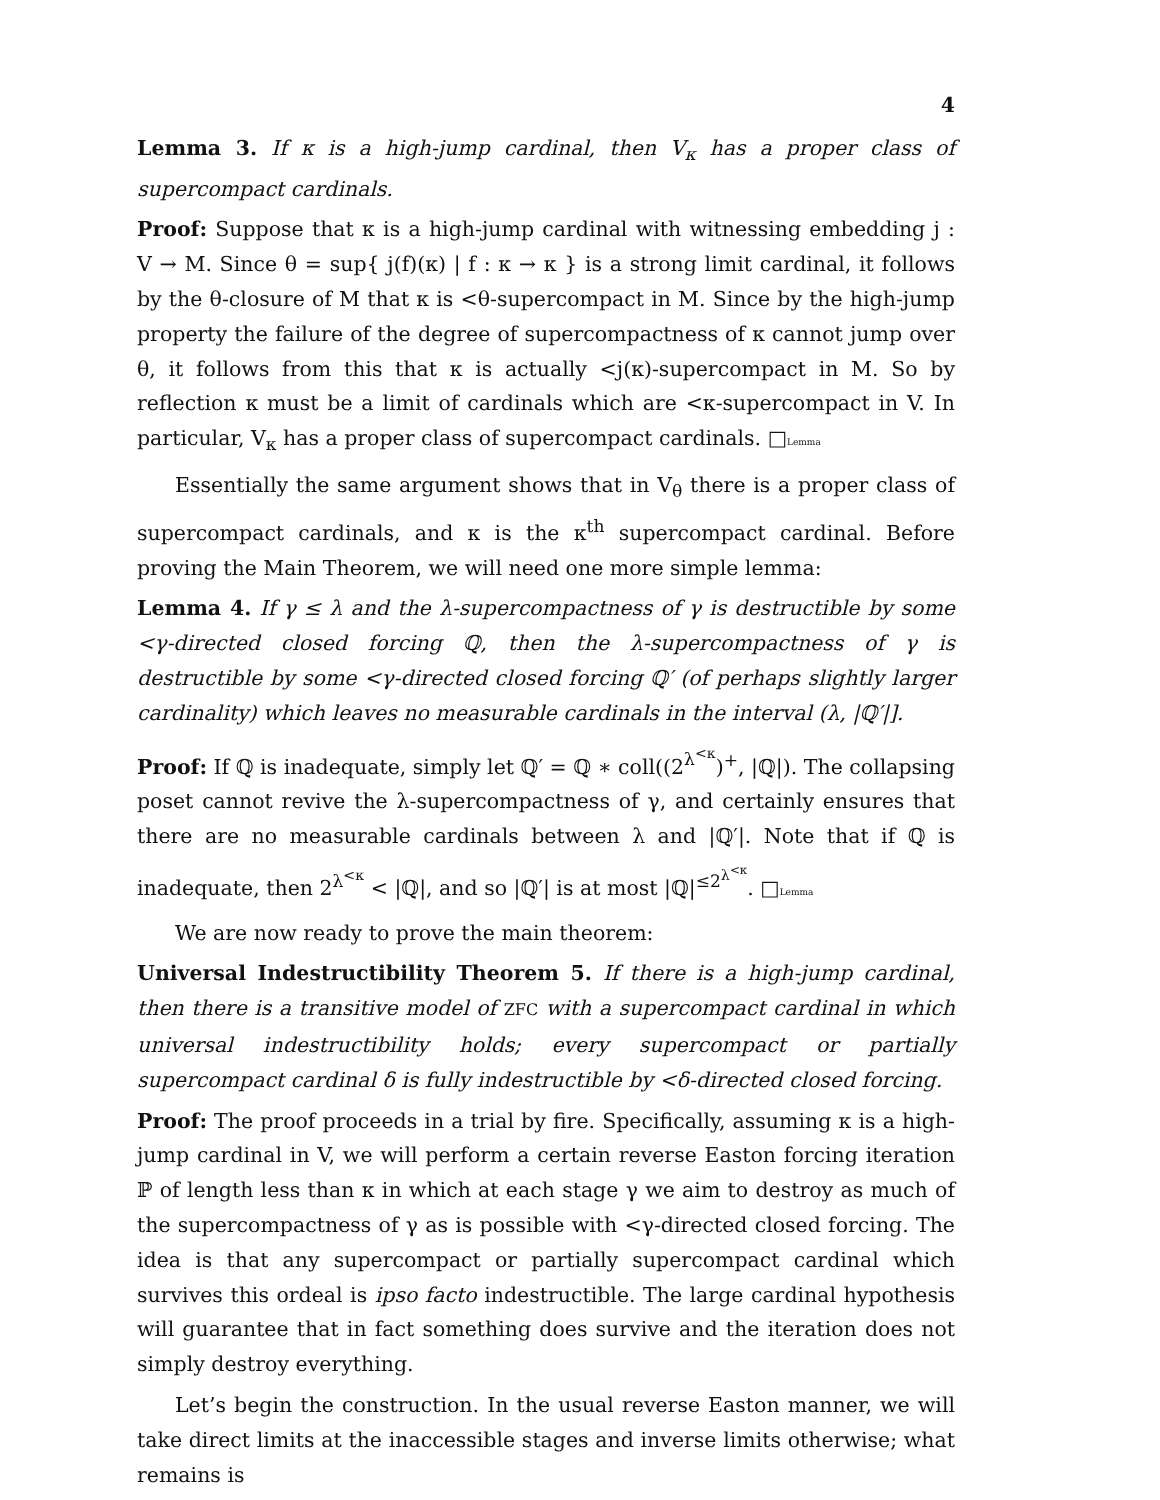4
Lemma 3. If κ is a high-jump cardinal, then V<sub>κ</sub> has a proper class of supercompact cardinals.
Proof: Suppose that κ is a high-jump cardinal with witnessing embedding j : V → M. Since θ = sup{ j(f)(κ) | f : κ → κ } is a strong limit cardinal, it follows by the θ-closure of M that κ is <θ-supercompact in M. Since by the high-jump property the failure of the degree of supercompactness of κ cannot jump over θ, it follows from this that κ is actually <j(κ)-supercompact in M. So by reflection κ must be a limit of cardinals which are <κ-supercompact in V. In particular, V<sub>κ</sub> has a proper class of supercompact cardinals. □Lemma
Essentially the same argument shows that in V<sub>θ</sub> there is a proper class of supercompact cardinals, and κ is the κ<sup>th</sup> supercompact cardinal. Before proving the Main Theorem, we will need one more simple lemma:
Lemma 4. If γ ≤ λ and the λ-supercompactness of γ is destructible by some <γ-directed closed forcing ℚ, then the λ-supercompactness of γ is destructible by some <γ-directed closed forcing ℚ′ (of perhaps slightly larger cardinality) which leaves no measurable cardinals in the interval (λ, |ℚ′|].
Proof: If ℚ is inadequate, simply let ℚ′ = ℚ ∗ coll((2<sup>λ<sup><κ</sup></sup>)<sup>+</sup>, |ℚ|). The collapsing poset cannot revive the λ-supercompactness of γ, and certainly ensures that there are no measurable cardinals between λ and |ℚ′|. Note that if ℚ is inadequate, then 2<sup>λ<sup><κ</sup></sup> < |ℚ|, and so |ℚ′| is at most |ℚ|<sup>≤2<sup>λ<sup><κ</sup></sup></sup>. □Lemma
We are now ready to prove the main theorem:
Universal Indestructibility Theorem 5. If there is a high-jump cardinal, then there is a transitive model of ZFC with a supercompact cardinal in which universal indestructibility holds; every supercompact or partially supercompact cardinal δ is fully indestructible by <δ-directed closed forcing.
Proof: The proof proceeds in a trial by fire. Specifically, assuming κ is a high-jump cardinal in V, we will perform a certain reverse Easton forcing iteration ℙ of length less than κ in which at each stage γ we aim to destroy as much of the supercompactness of γ as is possible with <γ-directed closed forcing. The idea is that any supercompact or partially supercompact cardinal which survives this ordeal is ipso facto indestructible. The large cardinal hypothesis will guarantee that in fact something does survive and the iteration does not simply destroy everything.
Let’s begin the construction. In the usual reverse Easton manner, we will take direct limits at the inaccessible stages and inverse limits otherwise; what remains is